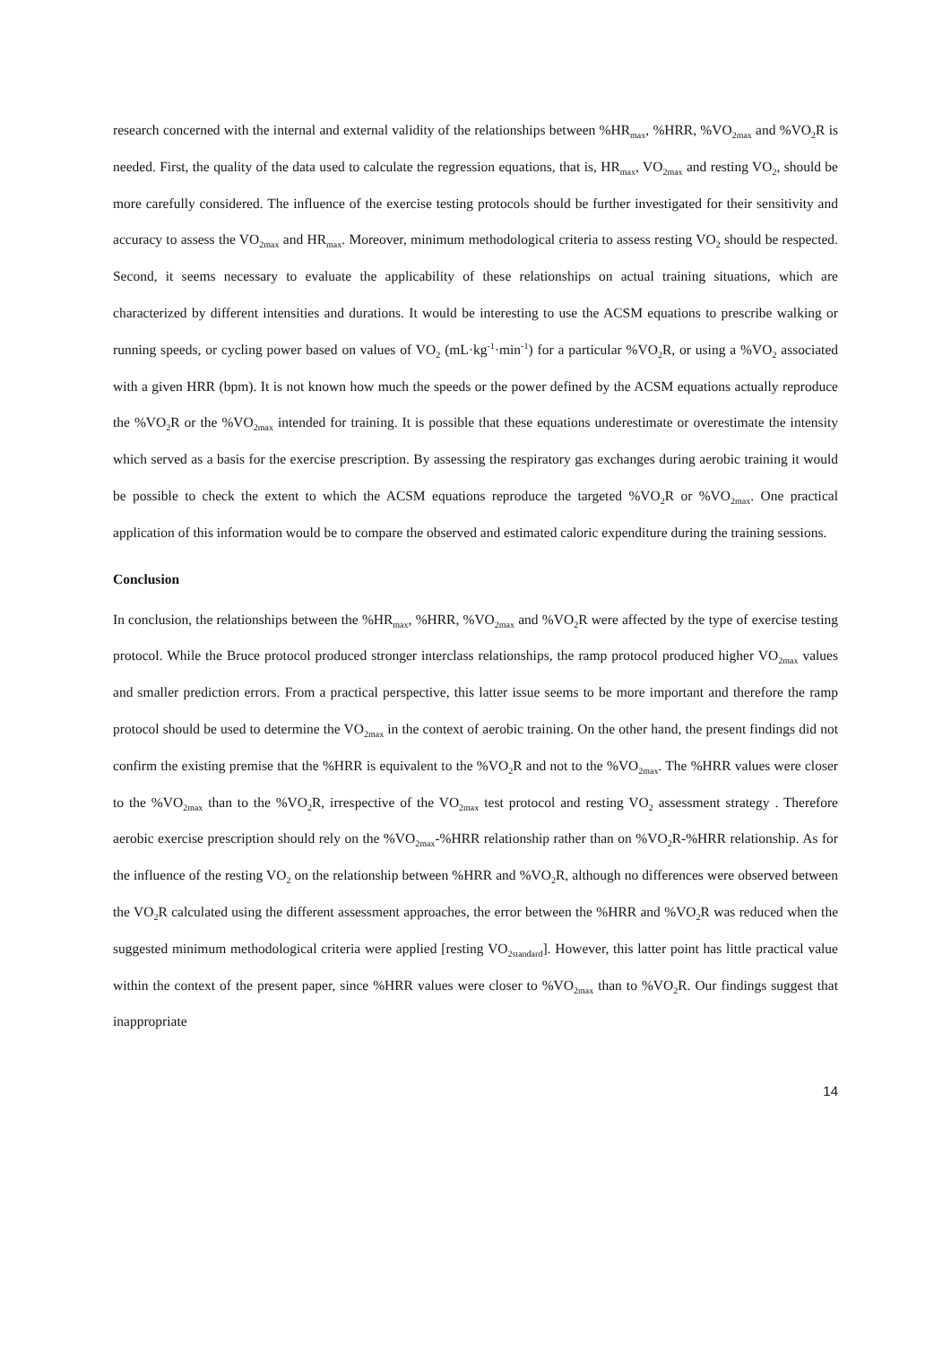research concerned with the internal and external validity of the relationships between %HR<sub>max</sub>, %HRR, %VO<sub>2max</sub> and %VO<sub>2</sub>R is needed. First, the quality of the data used to calculate the regression equations, that is, HR<sub>max</sub>, VO<sub>2max</sub> and resting VO<sub>2</sub>, should be more carefully considered. The influence of the exercise testing protocols should be further investigated for their sensitivity and accuracy to assess the VO<sub>2max</sub> and HR<sub>max</sub>. Moreover, minimum methodological criteria to assess resting VO<sub>2</sub> should be respected. Second, it seems necessary to evaluate the applicability of these relationships on actual training situations, which are characterized by different intensities and durations. It would be interesting to use the ACSM equations to prescribe walking or running speeds, or cycling power based on values of VO<sub>2</sub> (mL·kg<sup>-1</sup>·min<sup>-1</sup>) for a particular %VO<sub>2</sub>R, or using a %VO<sub>2</sub> associated with a given HRR (bpm). It is not known how much the speeds or the power defined by the ACSM equations actually reproduce the %VO<sub>2</sub>R or the %VO<sub>2max</sub> intended for training. It is possible that these equations underestimate or overestimate the intensity which served as a basis for the exercise prescription. By assessing the respiratory gas exchanges during aerobic training it would be possible to check the extent to which the ACSM equations reproduce the targeted %VO<sub>2</sub>R or %VO<sub>2max</sub>. One practical application of this information would be to compare the observed and estimated caloric expenditure during the training sessions.
Conclusion
In conclusion, the relationships between the %HR<sub>max</sub>, %HRR, %VO<sub>2max</sub> and %VO<sub>2</sub>R were affected by the type of exercise testing protocol. While the Bruce protocol produced stronger interclass relationships, the ramp protocol produced higher VO<sub>2max</sub> values and smaller prediction errors. From a practical perspective, this latter issue seems to be more important and therefore the ramp protocol should be used to determine the VO<sub>2max</sub> in the context of aerobic training. On the other hand, the present findings did not confirm the existing premise that the %HRR is equivalent to the %VO<sub>2</sub>R and not to the %VO<sub>2max</sub>. The %HRR values were closer to the %VO<sub>2max</sub> than to the %VO<sub>2</sub>R, irrespective of the VO<sub>2max</sub> test protocol and resting VO<sub>2</sub> assessment strategy . Therefore aerobic exercise prescription should rely on the %VO<sub>2max</sub>-%HRR relationship rather than on %VO<sub>2</sub>R-%HRR relationship. As for the influence of the resting VO<sub>2</sub> on the relationship between %HRR and %VO<sub>2</sub>R, although no differences were observed between the VO<sub>2</sub>R calculated using the different assessment approaches, the error between the %HRR and %VO<sub>2</sub>R was reduced when the suggested minimum methodological criteria were applied [resting VO<sub>2standard</sub>]. However, this latter point has little practical value within the context of the present paper, since %HRR values were closer to %VO<sub>2max</sub> than to %VO<sub>2</sub>R. Our findings suggest that inappropriate
14